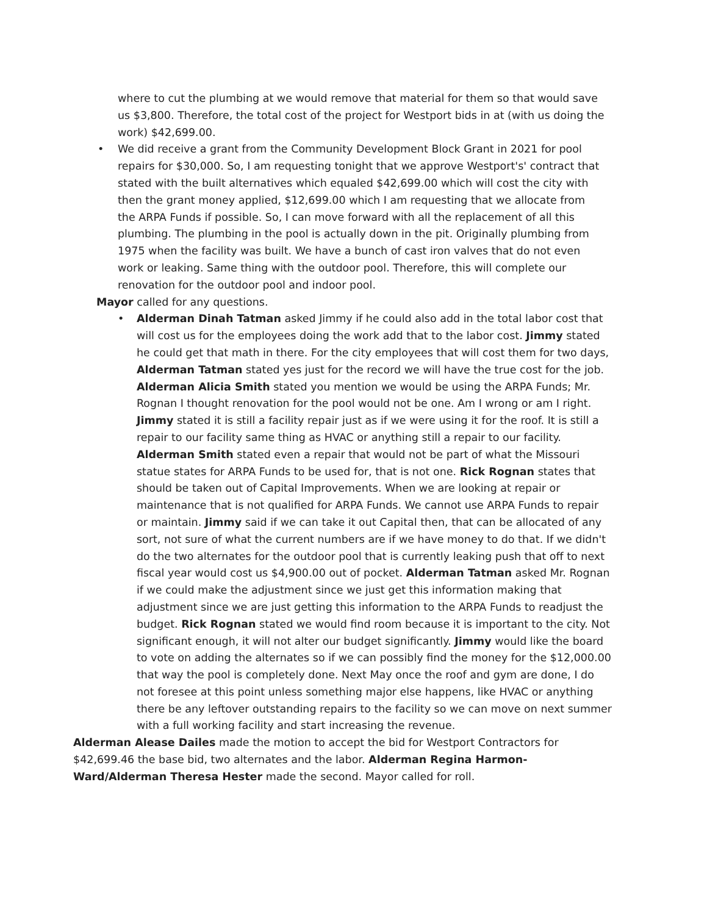where to cut the plumbing at we would remove that material for them so that would save us $3,800. Therefore, the total cost of the project for Westport bids in at (with us doing the work) $42,699.00.
• We did receive a grant from the Community Development Block Grant in 2021 for pool repairs for $30,000. So, I am requesting tonight that we approve Westport's' contract that stated with the built alternatives which equaled $42,699.00 which will cost the city with then the grant money applied, $12,699.00 which I am requesting that we allocate from the ARPA Funds if possible. So, I can move forward with all the replacement of all this plumbing. The plumbing in the pool is actually down in the pit. Originally plumbing from 1975 when the facility was built. We have a bunch of cast iron valves that do not even work or leaking. Same thing with the outdoor pool. Therefore, this will complete our renovation for the outdoor pool and indoor pool.
Mayor called for any questions.
• Alderman Dinah Tatman asked Jimmy if he could also add in the total labor cost that will cost us for the employees doing the work add that to the labor cost. Jimmy stated he could get that math in there. For the city employees that will cost them for two days, Alderman Tatman stated yes just for the record we will have the true cost for the job. Alderman Alicia Smith stated you mention we would be using the ARPA Funds; Mr. Rognan I thought renovation for the pool would not be one. Am I wrong or am I right. Jimmy stated it is still a facility repair just as if we were using it for the roof. It is still a repair to our facility same thing as HVAC or anything still a repair to our facility. Alderman Smith stated even a repair that would not be part of what the Missouri statue states for ARPA Funds to be used for, that is not one. Rick Rognan states that should be taken out of Capital Improvements. When we are looking at repair or maintenance that is not qualified for ARPA Funds. We cannot use ARPA Funds to repair or maintain. Jimmy said if we can take it out Capital then, that can be allocated of any sort, not sure of what the current numbers are if we have money to do that. If we didn't do the two alternates for the outdoor pool that is currently leaking push that off to next fiscal year would cost us $4,900.00 out of pocket. Alderman Tatman asked Mr. Rognan if we could make the adjustment since we just get this information making that adjustment since we are just getting this information to the ARPA Funds to readjust the budget. Rick Rognan stated we would find room because it is important to the city. Not significant enough, it will not alter our budget significantly. Jimmy would like the board to vote on adding the alternates so if we can possibly find the money for the $12,000.00 that way the pool is completely done. Next May once the roof and gym are done, I do not foresee at this point unless something major else happens, like HVAC or anything there be any leftover outstanding repairs to the facility so we can move on next summer with a full working facility and start increasing the revenue.
Alderman Alease Dailes made the motion to accept the bid for Westport Contractors for $42,699.46 the base bid, two alternates and the labor. Alderman Regina Harmon-Ward/Alderman Theresa Hester made the second. Mayor called for roll.